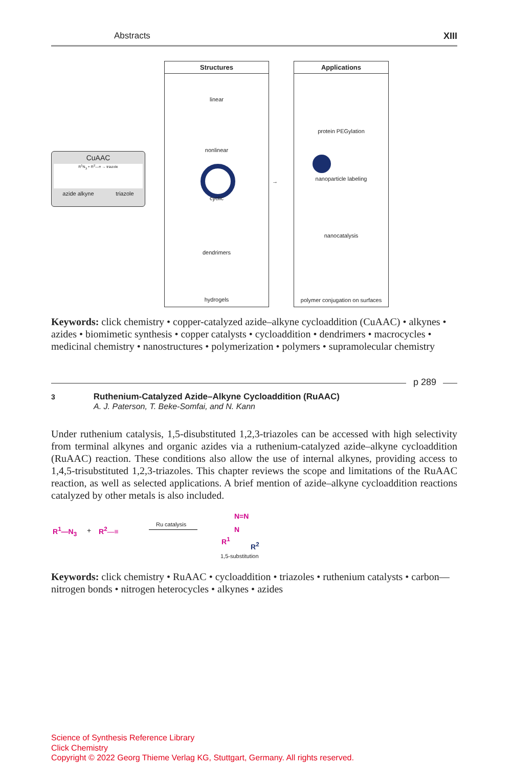Abstracts XIII
CuAAC
R<sup>1</sup>N<sub>3</sub> + R<sup>2</sup>—≡ → triazole
azide alkyne triazole
Structures
linear
nonlinear
cyclic
dendrimers
hydrogels
→
Applications
protein PEGylation
nanoparticle labeling
nanocatalysis
polymer conjugation on surfaces
Keywords: click chemistry • copper-catalyzed azide–alkyne cycloaddition (CuAAC) • alkynes • azides • biomimetic synthesis • copper catalysts • cycloaddition • dendrimers • macrocycles • medicinal chemistry • nanostructures • polymerization • polymers • supramolecular chemistry
p 289
3 Ruthenium-Catalyzed Azide–Alkyne Cycloaddition (RuAAC)
A. J. Paterson, T. Beke-Somfai, and N. Kann
Under ruthenium catalysis, 1,5-disubstituted 1,2,3-triazoles can be accessed with high selectivity from terminal alkynes and organic azides via a ruthenium-catalyzed azide–alkyne cycloaddition (RuAAC) reaction. These conditions also allow the use of internal alkynes, providing access to 1,4,5-trisubstituted 1,2,3-triazoles. This chapter reviews the scope and limitations of the RuAAC reaction, as well as selected applications. A brief mention of azide–alkyne cycloaddition reactions catalyzed by other metals is also included.
R<sup>1</sup>—N<sub>3</sub> + R<sup>2</sup>—≡
Ru catalysis
N=N
N
R<sup>1</sup>
R<sup>2</sup>
1,5-substitution
Keywords: click chemistry • RuAAC • cycloaddition • triazoles • ruthenium catalysts • carbon—nitrogen bonds • nitrogen heterocycles • alkynes • azides
Science of Synthesis Reference Library
Click Chemistry
Copyright © 2022 Georg Thieme Verlag KG, Stuttgart, Germany. All rights reserved.